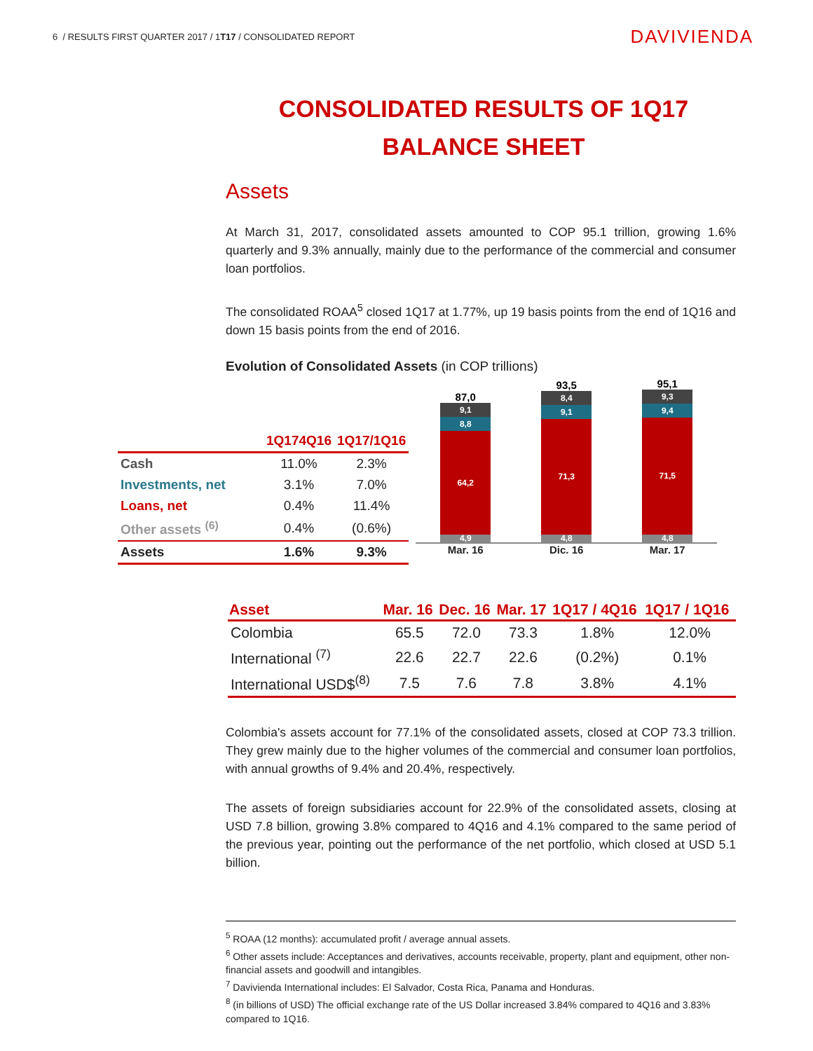6 / RESULTS FIRST QUARTER 2017 / 1T17 / CONSOLIDATED REPORT
DAVIVIENDA
CONSOLIDATED RESULTS OF 1Q17
BALANCE SHEET
Assets
At March 31, 2017, consolidated assets amounted to COP 95.1 trillion, growing 1.6% quarterly and 9.3% annually, mainly due to the performance of the commercial and consumer loan portfolios.
The consolidated ROAA<sup>5</sup> closed 1Q17 at 1.77%, up 19 basis points from the end of 1Q16 and down 15 basis points from the end of 2016.
Evolution of Consolidated Assets (in COP trillions)
| | 1Q174Q16 | 1Q17/1Q16 |
| --- | --- | --- |
| Cash | 11.0% | 2.3% |
| Investments, net | 3.1% | 7.0% |
| Loans, net | 0.4% | 11.4% |
| Other assets <sup>(6)</sup> | 0.4% | (0.6%) |
| Assets | 1.6% | 9.3% |
87,0
9,1
8,8
64,2
4,9
93,5
8,4
9,1
71,3
4,8
95,1
9,3
9,4
71,5
4,8
Mar. 16 Dic. 16 Mar. 17
| Asset | Mar. 16 | Dec. 16 | Mar. 17 | 1Q17 / 4Q16 | 1Q17 / 1Q16 |
| --- | --- | --- | --- | --- | --- |
| Colombia | 65.5 | 72.0 | 73.3 | 1.8% | 12.0% |
| International <sup>(7)</sup> | 22.6 | 22.7 | 22.6 | (0.2%) | 0.1% |
| International USD$<sup>(8)</sup> | 7.5 | 7.6 | 7.8 | 3.8% | 4.1% |
Colombia's assets account for 77.1% of the consolidated assets, closed at COP 73.3 trillion. They grew mainly due to the higher volumes of the commercial and consumer loan portfolios, with annual growths of 9.4% and 20.4%, respectively.
The assets of foreign subsidiaries account for 22.9% of the consolidated assets, closing at USD 7.8 billion, growing 3.8% compared to 4Q16 and 4.1% compared to the same period of the previous year, pointing out the performance of the net portfolio, which closed at USD 5.1 billion.
<sup>5</sup> ROAA (12 months): accumulated profit / average annual assets.
<sup>6</sup> Other assets include: Acceptances and derivatives, accounts receivable, property, plant and equipment, other non-financial assets and goodwill and intangibles.
<sup>7</sup> Davivienda International includes: El Salvador, Costa Rica, Panama and Honduras.
<sup>8</sup> (in billions of USD) The official exchange rate of the US Dollar increased 3.84% compared to 4Q16 and 3.83% compared to 1Q16.